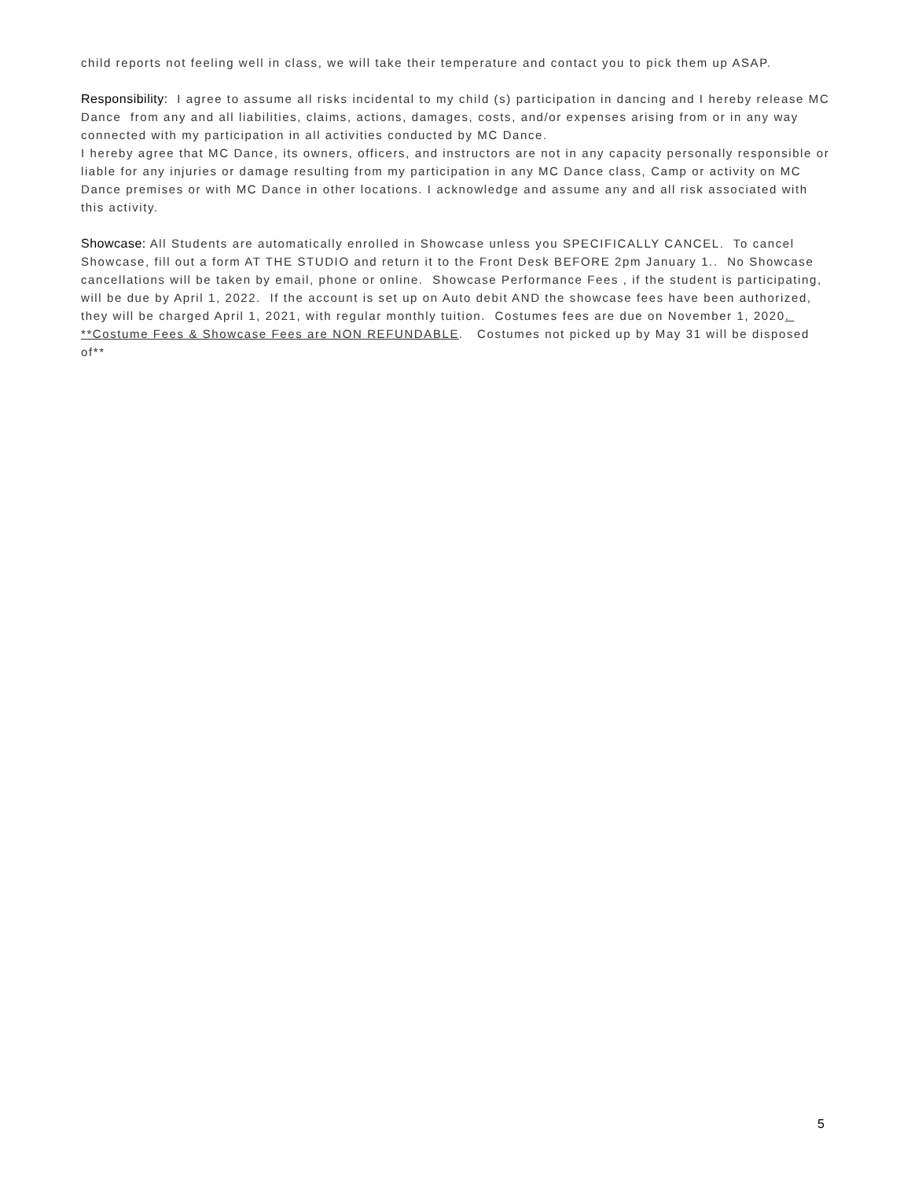child reports not feeling well in class, we will take their temperature and contact you to pick them up ASAP.
Responsibility: I agree to assume all risks incidental to my child (s) participation in dancing and I hereby release MC Dance from any and all liabilities, claims, actions, damages, costs, and/or expenses arising from or in any way connected with my participation in all activities conducted by MC Dance.
I hereby agree that MC Dance, its owners, officers, and instructors are not in any capacity personally responsible or liable for any injuries or damage resulting from my participation in any MC Dance class, Camp or activity on MC Dance premises or with MC Dance in other locations. I acknowledge and assume any and all risk associated with this activity.
Showcase: All Students are automatically enrolled in Showcase unless you SPECIFICALLY CANCEL. To cancel Showcase, fill out a form AT THE STUDIO and return it to the Front Desk BEFORE 2pm January 1.. No Showcase cancellations will be taken by email, phone or online. Showcase Performance Fees , if the student is participating, will be due by April 1, 2022. If the account is set up on Auto debit AND the showcase fees have been authorized, they will be charged April 1, 2021, with regular monthly tuition. Costumes fees are due on November 1, 2020. **Costume Fees & Showcase Fees are NON REFUNDABLE. Costumes not picked up by May 31 will be disposed of**
5